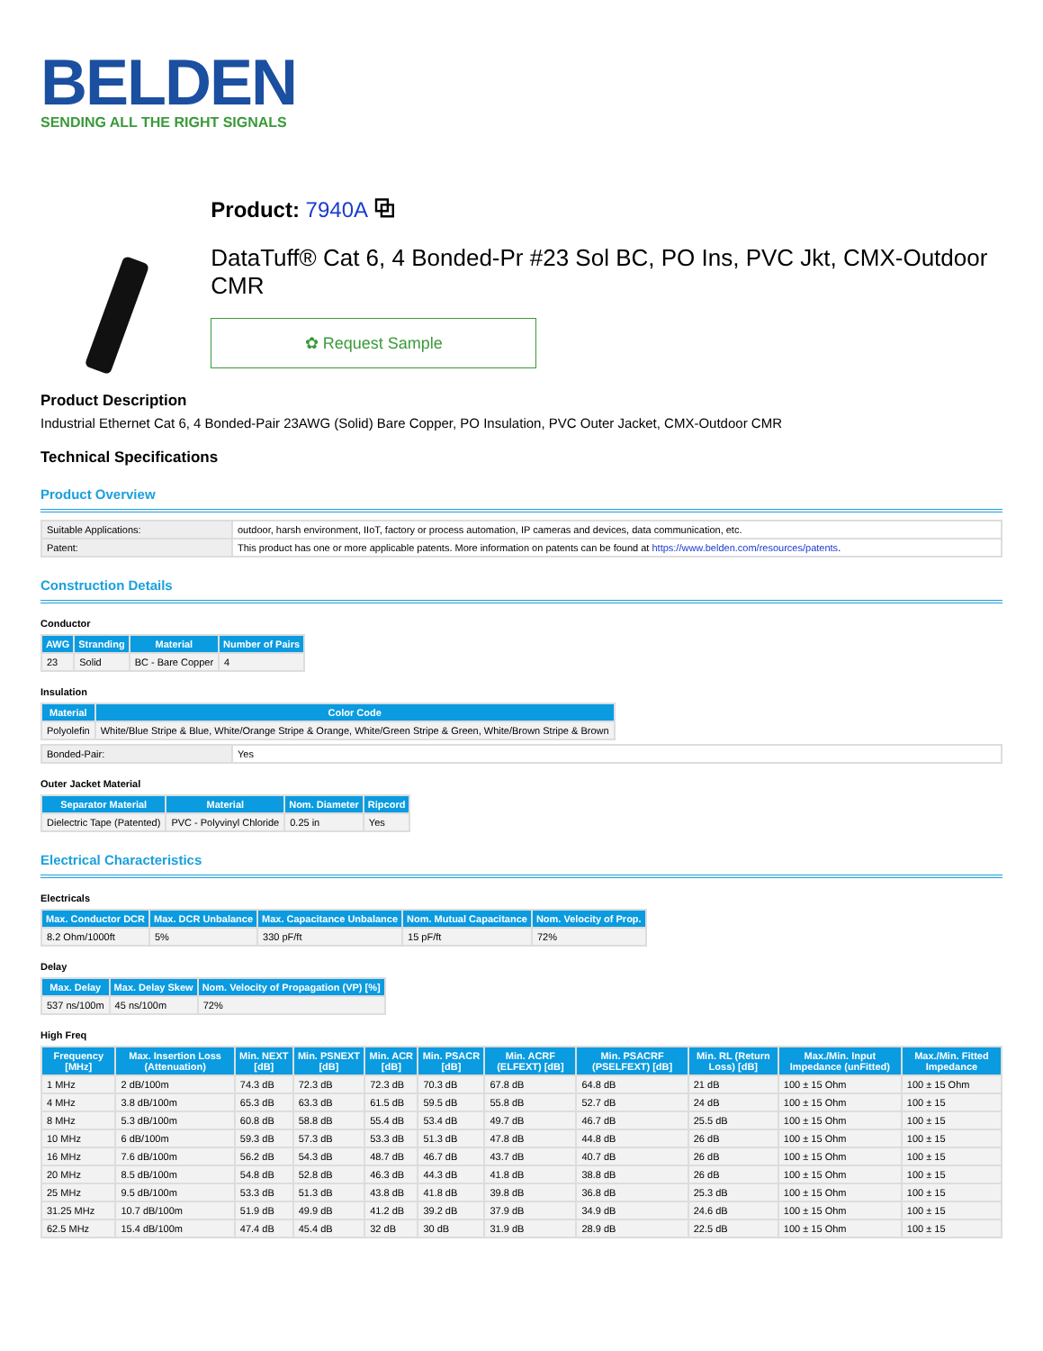BELDEN
SENDING ALL THE RIGHT SIGNALS
Product: 7940A ⧉
DataTuff® Cat 6, 4 Bonded-Pr #23 Sol BC, PO Ins, PVC Jkt, CMX-Outdoor CMR
✿ Request Sample
Product Description
Industrial Ethernet Cat 6, 4 Bonded-Pair 23AWG (Solid) Bare Copper, PO Insulation, PVC Outer Jacket, CMX-Outdoor CMR
Technical Specifications
Product Overview
| Suitable Applications: | outdoor, harsh environment, IIoT, factory or process automation, IP cameras and devices, data communication, etc. |
| Patent: | This product has one or more applicable patents. More information on patents can be found at https://www.belden.com/resources/patents . |
Construction Details
Conductor
| AWG | Stranding | Material | Number of Pairs |
| --- | --- | --- | --- |
| 23 | Solid | BC - Bare Copper | 4 |
Insulation
| Material | Color Code |
| --- | --- |
| Polyolefin | White/Blue Stripe & Blue, White/Orange Stripe & Orange, White/Green Stripe & Green, White/Brown Stripe & Brown |
| Bonded-Pair: | Yes |
Outer Jacket Material
| Separator Material | Material | Nom. Diameter | Ripcord |
| --- | --- | --- | --- |
| Dielectric Tape (Patented) | PVC - Polyvinyl Chloride | 0.25 in | Yes |
Electrical Characteristics
Electricals
| Max. Conductor DCR | Max. DCR Unbalance | Max. Capacitance Unbalance | Nom. Mutual Capacitance | Nom. Velocity of Prop. |
| --- | --- | --- | --- | --- |
| 8.2 Ohm/1000ft | 5% | 330 pF/ft | 15 pF/ft | 72% |
Delay
| Max. Delay | Max. Delay Skew | Nom. Velocity of Propagation (VP) [%] |
| --- | --- | --- |
| 537 ns/100m | 45 ns/100m | 72% |
High Freq
| Frequency [MHz] | Max. Insertion Loss (Attenuation) | Min. NEXT [dB] | Min. PSNEXT [dB] | Min. ACR [dB] | Min. PSACR [dB] | Min. ACRF (ELFEXT) [dB] | Min. PSACRF (PSELFEXT) [dB] | Min. RL (Return Loss) [dB] | Max./Min. Input Impedance (unFitted) | Max./Min. Fitted Impedance |
| --- | --- | --- | --- | --- | --- | --- | --- | --- | --- | --- |
| 1 MHz | 2 dB/100m | 74.3 dB | 72.3 dB | 72.3 dB | 70.3 dB | 67.8 dB | 64.8 dB | 21 dB | 100 ± 15 Ohm | 100 ± 15 Ohm |
| 4 MHz | 3.8 dB/100m | 65.3 dB | 63.3 dB | 61.5 dB | 59.5 dB | 55.8 dB | 52.7 dB | 24 dB | 100 ± 15 Ohm | 100 ± 15 |
| 8 MHz | 5.3 dB/100m | 60.8 dB | 58.8 dB | 55.4 dB | 53.4 dB | 49.7 dB | 46.7 dB | 25.5 dB | 100 ± 15 Ohm | 100 ± 15 |
| 10 MHz | 6 dB/100m | 59.3 dB | 57.3 dB | 53.3 dB | 51.3 dB | 47.8 dB | 44.8 dB | 26 dB | 100 ± 15 Ohm | 100 ± 15 |
| 16 MHz | 7.6 dB/100m | 56.2 dB | 54.3 dB | 48.7 dB | 46.7 dB | 43.7 dB | 40.7 dB | 26 dB | 100 ± 15 Ohm | 100 ± 15 |
| 20 MHz | 8.5 dB/100m | 54.8 dB | 52.8 dB | 46.3 dB | 44.3 dB | 41.8 dB | 38.8 dB | 26 dB | 100 ± 15 Ohm | 100 ± 15 |
| 25 MHz | 9.5 dB/100m | 53.3 dB | 51.3 dB | 43.8 dB | 41.8 dB | 39.8 dB | 36.8 dB | 25.3 dB | 100 ± 15 Ohm | 100 ± 15 |
| 31.25 MHz | 10.7 dB/100m | 51.9 dB | 49.9 dB | 41.2 dB | 39.2 dB | 37.9 dB | 34.9 dB | 24.6 dB | 100 ± 15 Ohm | 100 ± 15 |
| 62.5 MHz | 15.4 dB/100m | 47.4 dB | 45.4 dB | 32 dB | 30 dB | 31.9 dB | 28.9 dB | 22.5 dB | 100 ± 15 Ohm | 100 ± 15 |